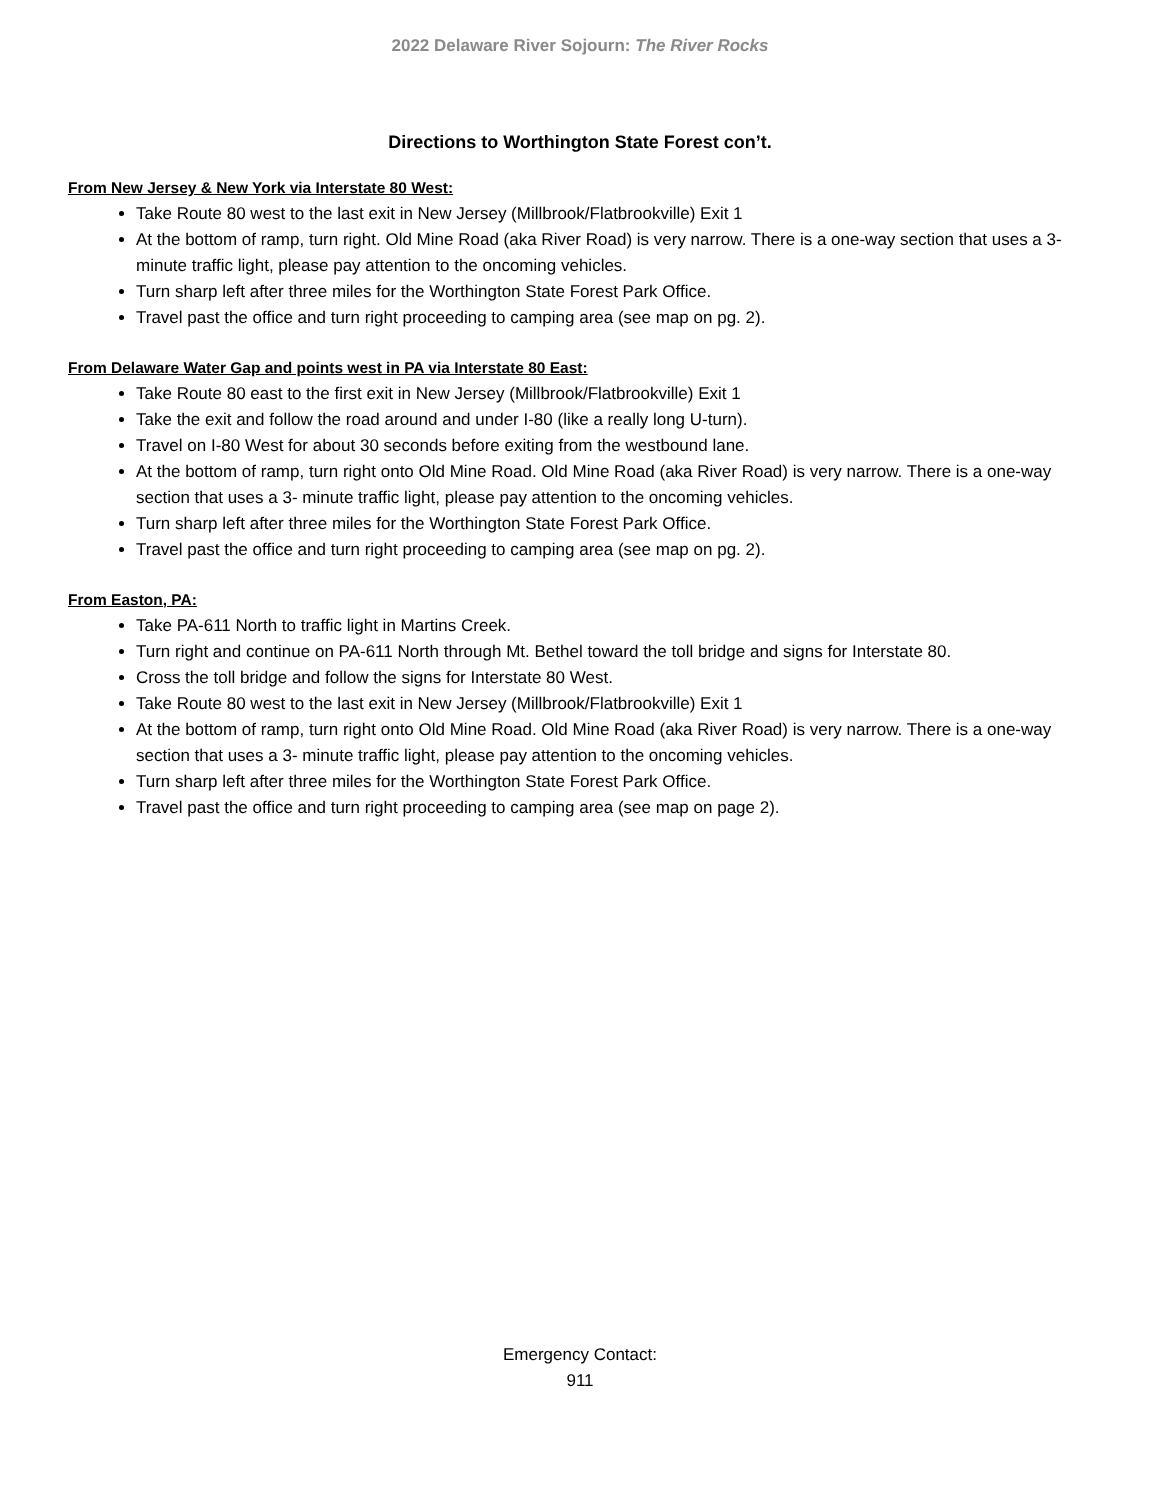2022 Delaware River Sojourn: The River Rocks
Directions to Worthington State Forest con’t.
From New Jersey & New York via Interstate 80 West:
Take Route 80 west to the last exit in New Jersey (Millbrook/Flatbrookville) Exit 1
At the bottom of ramp, turn right. Old Mine Road (aka River Road) is very narrow. There is a one-way section that uses a 3- minute traffic light, please pay attention to the oncoming vehicles.
Turn sharp left after three miles for the Worthington State Forest Park Office.
Travel past the office and turn right proceeding to camping area (see map on pg. 2).
From Delaware Water Gap and points west in PA via Interstate 80 East:
Take Route 80 east to the first exit in New Jersey (Millbrook/Flatbrookville) Exit 1
Take the exit and follow the road around and under I-80 (like a really long U-turn).
Travel on I-80 West for about 30 seconds before exiting from the westbound lane.
At the bottom of ramp, turn right onto Old Mine Road. Old Mine Road (aka River Road) is very narrow. There is a one-way section that uses a 3- minute traffic light, please pay attention to the oncoming vehicles.
Turn sharp left after three miles for the Worthington State Forest Park Office.
Travel past the office and turn right proceeding to camping area (see map on pg. 2).
From Easton, PA:
Take PA-611 North to traffic light in Martins Creek.
Turn right and continue on PA-611 North through Mt. Bethel toward the toll bridge and signs for Interstate 80.
Cross the toll bridge and follow the signs for Interstate 80 West.
Take Route 80 west to the last exit in New Jersey (Millbrook/Flatbrookville) Exit 1
At the bottom of ramp, turn right onto Old Mine Road. Old Mine Road (aka River Road) is very narrow. There is a one-way section that uses a 3- minute traffic light, please pay attention to the oncoming vehicles.
Turn sharp left after three miles for the Worthington State Forest Park Office.
Travel past the office and turn right proceeding to camping area (see map on page 2).
Emergency Contact:
911